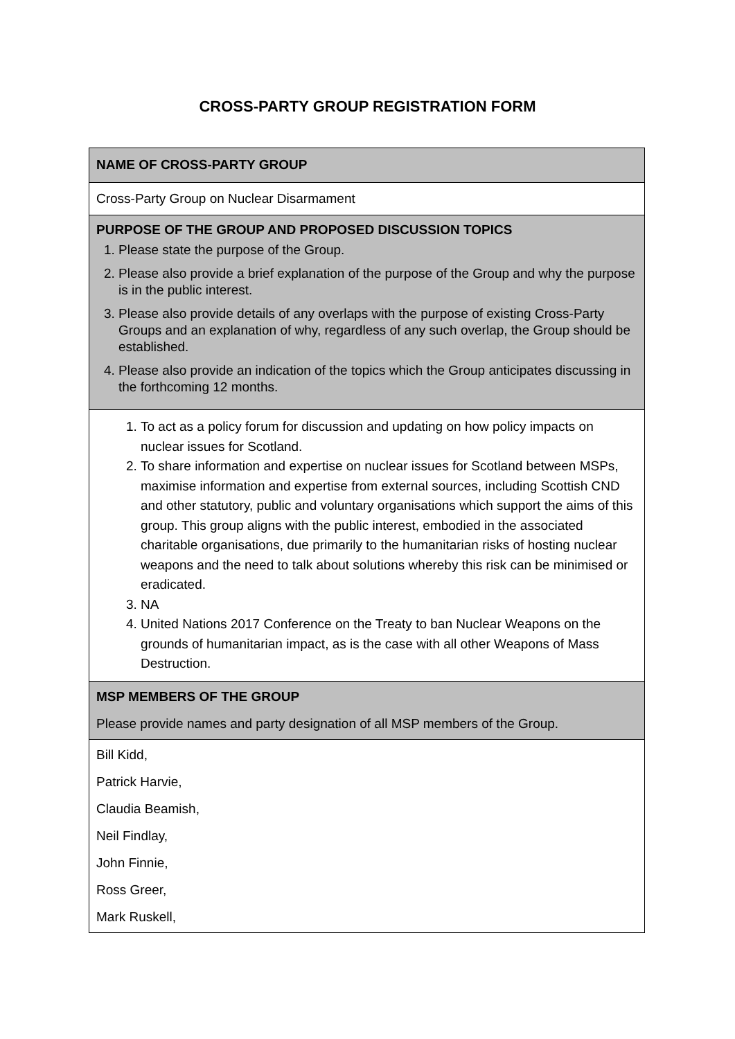CROSS-PARTY GROUP REGISTRATION FORM
| NAME OF CROSS-PARTY GROUP |
| --- |
| Cross-Party Group on Nuclear Disarmament |
| PURPOSE OF THE GROUP AND PROPOSED DISCUSSION TOPICS 1. Please state the purpose of the Group. 2. Please also provide a brief explanation of the purpose of the Group and why the purpose is in the public interest. 3. Please also provide details of any overlaps with the purpose of existing Cross-Party Groups and an explanation of why, regardless of any such overlap, the Group should be established. 4. Please also provide an indication of the topics which the Group anticipates discussing in the forthcoming 12 months. |
| 1. To act as a policy forum for discussion and updating on how policy impacts on nuclear issues for Scotland. 2. To share information and expertise on nuclear issues for Scotland between MSPs, maximise information and expertise from external sources, including Scottish CND and other statutory, public and voluntary organisations which support the aims of this group. This group aligns with the public interest, embodied in the associated charitable organisations, due primarily to the humanitarian risks of hosting nuclear weapons and the need to talk about solutions whereby this risk can be minimised or eradicated. 3. NA 4. United Nations 2017 Conference on the Treaty to ban Nuclear Weapons on the grounds of humanitarian impact, as is the case with all other Weapons of Mass Destruction. |
| MSP MEMBERS OF THE GROUP Please provide names and party designation of all MSP members of the Group. |
| Bill Kidd, Patrick Harvie, Claudia Beamish, Neil Findlay, John Finnie, Ross Greer, Mark Ruskell, |